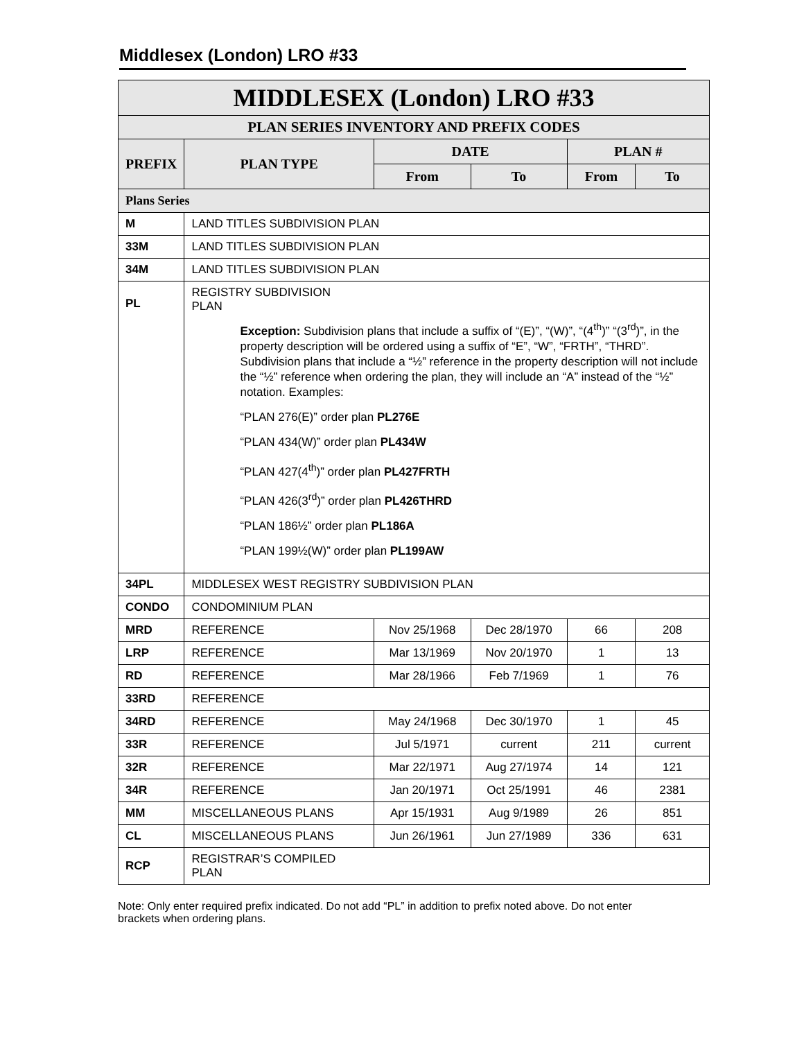Middlesex (London) LRO #33
| MIDDLESEX (London) LRO #33 | | | | | |
| --- | --- | --- | --- | --- | --- |
| PLAN SERIES INVENTORY AND PREFIX CODES | | | | | |
| PREFIX | PLAN TYPE | DATE | | PLAN # | |
| | | From | To | From | To |
| Plans Series | | | | | |
| M | LAND TITLES SUBDIVISION PLAN | | | | |
| 33M | LAND TITLES SUBDIVISION PLAN | | | | |
| 34M | LAND TITLES SUBDIVISION PLAN | | | | |
| PL | REGISTRY SUBDIVISION PLAN Exception: Subdivision plans that include a suffix of “(E)”, “(W)”, “(4<sup>th</sup>)” “(3<sup>rd</sup>)”, in the property description will be ordered using a suffix of “E”, “W”, “FRTH”, “THRD”. Subdivision plans that include a “½” reference in the property description will not include the “½” reference when ordering the plan, they will include an “A” instead of the “½” notation. Examples: “PLAN 276(E)” order plan PL276E “PLAN 434(W)” order plan PL434W “PLAN 427(4<sup>th</sup>)” order plan PL427FRTH “PLAN 426(3<sup>rd</sup>)” order plan PL426THRD “PLAN 186½” order plan PL186A “PLAN 199½(W)” order plan PL199AW | | | | |
| 34PL | MIDDLESEX WEST REGISTRY SUBDIVISION PLAN | | | | |
| CONDO | CONDOMINIUM PLAN | | | | |
| MRD | REFERENCE | Nov 25/1968 | Dec 28/1970 | 66 | 208 |
| LRP | REFERENCE | Mar 13/1969 | Nov 20/1970 | 1 | 13 |
| RD | REFERENCE | Mar 28/1966 | Feb 7/1969 | 1 | 76 |
| 33RD | REFERENCE | | | | |
| 34RD | REFERENCE | May 24/1968 | Dec 30/1970 | 1 | 45 |
| 33R | REFERENCE | Jul 5/1971 | current | 211 | current |
| 32R | REFERENCE | Mar 22/1971 | Aug 27/1974 | 14 | 121 |
| 34R | REFERENCE | Jan 20/1971 | Oct 25/1991 | 46 | 2381 |
| MM | MISCELLANEOUS PLANS | Apr 15/1931 | Aug 9/1989 | 26 | 851 |
| CL | MISCELLANEOUS PLANS | Jun 26/1961 | Jun 27/1989 | 336 | 631 |
| RCP | REGISTRAR’S COMPILED PLAN | | | | |
Note: Only enter required prefix indicated. Do not add “PL” in addition to prefix noted above. Do not enter brackets when ordering plans.